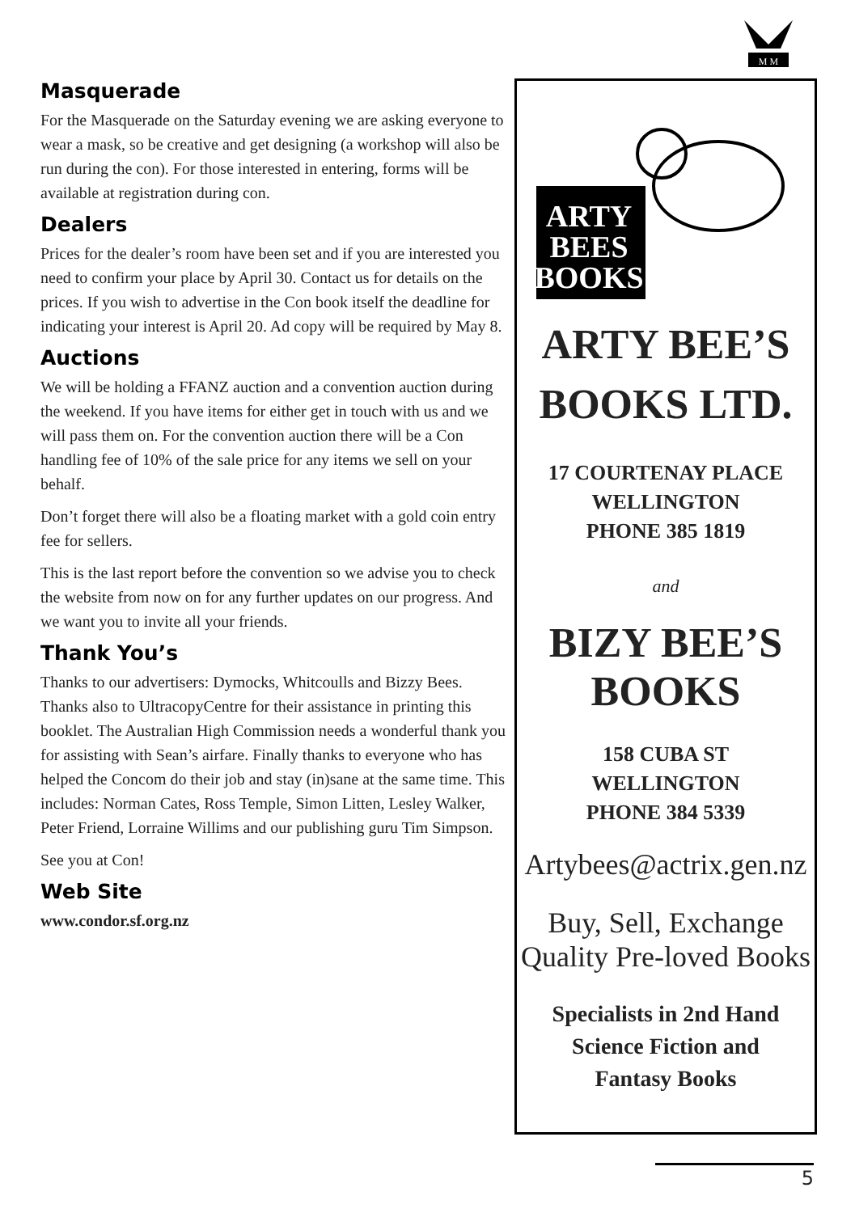M M
Masquerade
For the Masquerade on the Saturday evening we are asking everyone to wear a mask, so be creative and get designing (a workshop will also be run during the con). For those interested in entering, forms will be available at registration during con.
Dealers
Prices for the dealer’s room have been set and if you are interested you need to confirm your place by April 30. Contact us for details on the prices. If you wish to advertise in the Con book itself the deadline for indicating your interest is April 20. Ad copy will be required by May 8.
Auctions
We will be holding a FFANZ auction and a convention auction during the weekend. If you have items for either get in touch with us and we will pass them on. For the convention auction there will be a Con handling fee of 10% of the sale price for any items we sell on your behalf.
Don’t forget there will also be a floating market with a gold coin entry fee for sellers.
This is the last report before the convention so we advise you to check the website from now on for any further updates on our progress. And we want you to invite all your friends.
Thank You’s
Thanks to our advertisers: Dymocks, Whitcoulls and Bizzy Bees. Thanks also to UltracopyCentre for their assistance in printing this booklet. The Australian High Commission needs a wonderful thank you for assisting with Sean’s airfare. Finally thanks to everyone who has helped the Concom do their job and stay (in)sane at the same time. This includes: Norman Cates, Ross Temple, Simon Litten, Lesley Walker, Peter Friend, Lorraine Willims and our publishing guru Tim Simpson.
See you at Con!
Web Site
www.condor.sf.org.nz
ARTY
BEES
BOOKS
ARTY BEE’S
BOOKS LTD.
17 COURTENAY PLACE
WELLINGTON
PHONE 385 1819
and
BIZY BEE’S
BOOKS
158 CUBA ST
WELLINGTON
PHONE 384 5339
Artybees@actrix.gen.nz
Buy, Sell, Exchange
Quality Pre-loved Books
Specialists in 2nd Hand
Science Fiction and
Fantasy Books
5